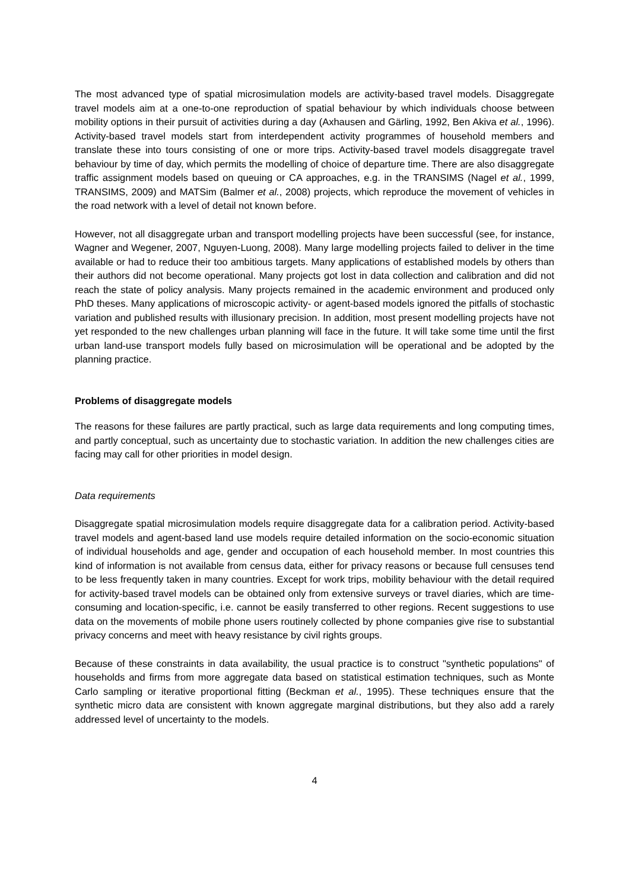The most advanced type of spatial microsimulation models are activity-based travel models. Disaggregate travel models aim at a one-to-one reproduction of spatial behaviour by which individuals choose between mobility options in their pursuit of activities during a day (Axhausen and Gärling, 1992, Ben Akiva et al., 1996). Activity-based travel models start from interdependent activity programmes of household members and translate these into tours consisting of one or more trips. Activity-based travel models disaggregate travel behaviour by time of day, which permits the modelling of choice of departure time. There are also disaggregate traffic assignment models based on queuing or CA approaches, e.g. in the TRANSIMS (Nagel et al., 1999, TRANSIMS, 2009) and MATSim (Balmer et al., 2008) projects, which reproduce the movement of vehicles in the road network with a level of detail not known before.
However, not all disaggregate urban and transport modelling projects have been successful (see, for instance, Wagner and Wegener, 2007, Nguyen-Luong, 2008). Many large modelling projects failed to deliver in the time available or had to reduce their too ambitious targets. Many applications of established models by others than their authors did not become operational. Many projects got lost in data collection and calibration and did not reach the state of policy analysis. Many projects remained in the academic environment and produced only PhD theses. Many applications of microscopic activity- or agent-based models ignored the pitfalls of stochastic variation and published results with illusionary precision. In addition, most present modelling projects have not yet responded to the new challenges urban planning will face in the future. It will take some time until the first urban land-use transport models fully based on microsimulation will be operational and be adopted by the planning practice.
Problems of disaggregate models
The reasons for these failures are partly practical, such as large data requirements and long computing times, and partly conceptual, such as uncertainty due to stochastic variation. In addition the new challenges cities are facing may call for other priorities in model design.
Data requirements
Disaggregate spatial microsimulation models require disaggregate data for a calibration period. Activity-based travel models and agent-based land use models require detailed information on the socio-economic situation of individual households and age, gender and occupation of each household member. In most countries this kind of information is not available from census data, either for privacy reasons or because full censuses tend to be less frequently taken in many countries. Except for work trips, mobility behaviour with the detail required for activity-based travel models can be obtained only from extensive surveys or travel diaries, which are time-consuming and location-specific, i.e. cannot be easily transferred to other regions. Recent suggestions to use data on the movements of mobile phone users routinely collected by phone companies give rise to substantial privacy concerns and meet with heavy resistance by civil rights groups.
Because of these constraints in data availability, the usual practice is to construct "synthetic populations" of households and firms from more aggregate data based on statistical estimation techniques, such as Monte Carlo sampling or iterative proportional fitting (Beckman et al., 1995). These techniques ensure that the synthetic micro data are consistent with known aggregate marginal distributions, but they also add a rarely addressed level of uncertainty to the models.
4